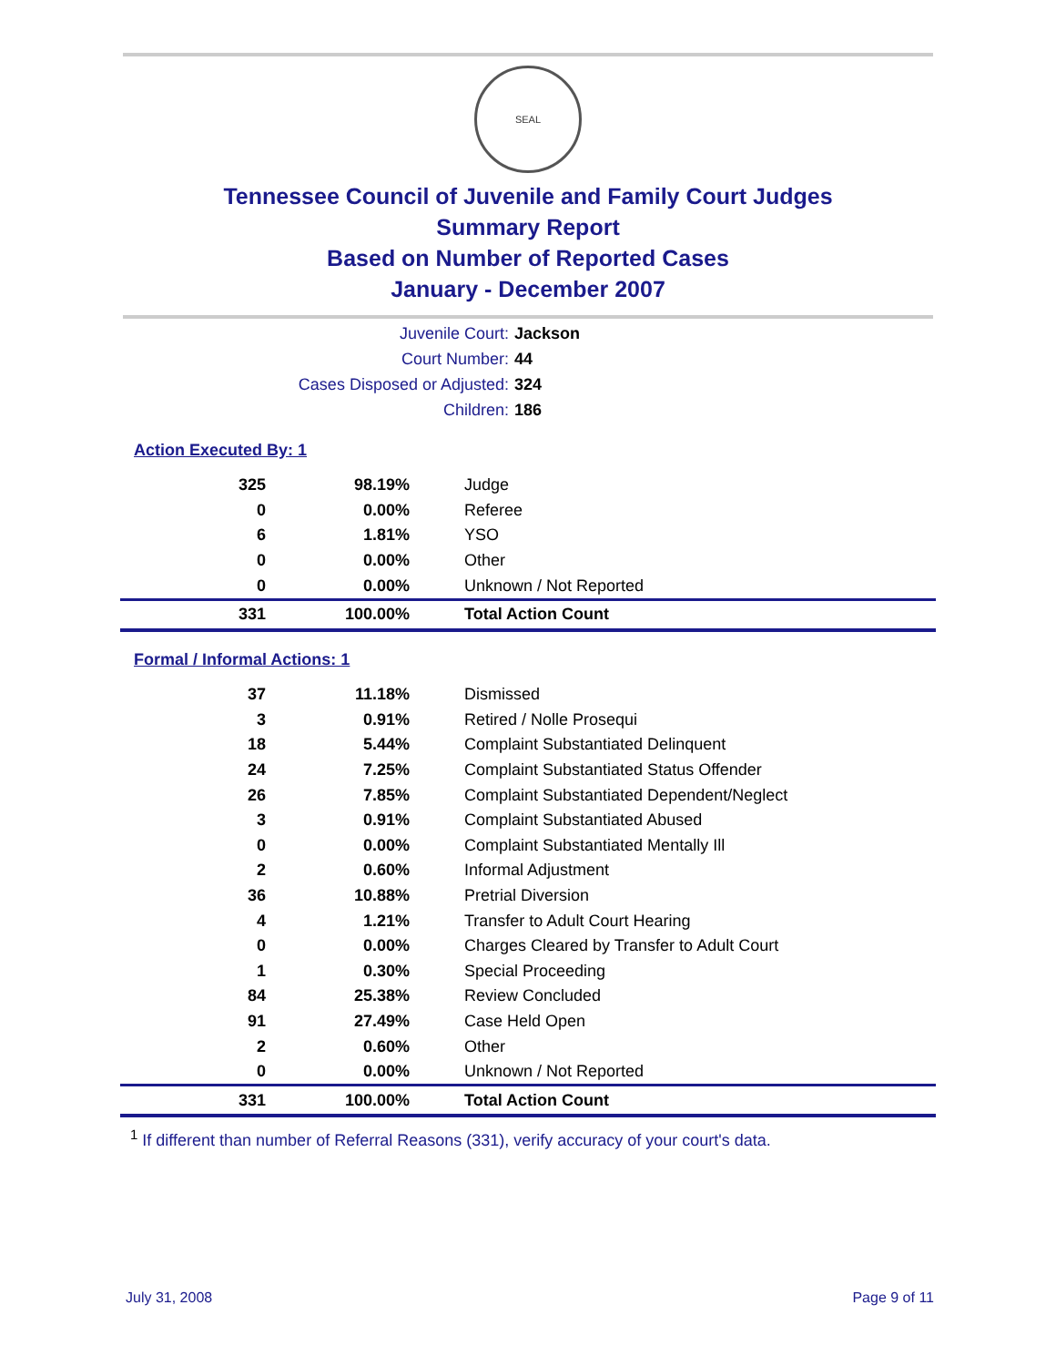SEAL
Tennessee Council of Juvenile and Family Court Judges
Summary Report
Based on Number of Reported Cases
January - December 2007
Juvenile Court:
Jackson
Court Number:
44
Cases Disposed or Adjusted:
324
Children:
186
Action Executed By: 1
| 325 | 98.19% | Judge |
| 0 | 0.00% | Referee |
| 6 | 1.81% | YSO |
| 0 | 0.00% | Other |
| 0 | 0.00% | Unknown / Not Reported |
| 331 | 100.00% | Total Action Count |
Formal / Informal Actions: 1
| 37 | 11.18% | Dismissed |
| 3 | 0.91% | Retired / Nolle Prosequi |
| 18 | 5.44% | Complaint Substantiated Delinquent |
| 24 | 7.25% | Complaint Substantiated Status Offender |
| 26 | 7.85% | Complaint Substantiated Dependent/Neglect |
| 3 | 0.91% | Complaint Substantiated Abused |
| 0 | 0.00% | Complaint Substantiated Mentally Ill |
| 2 | 0.60% | Informal Adjustment |
| 36 | 10.88% | Pretrial Diversion |
| 4 | 1.21% | Transfer to Adult Court Hearing |
| 0 | 0.00% | Charges Cleared by Transfer to Adult Court |
| 1 | 0.30% | Special Proceeding |
| 84 | 25.38% | Review Concluded |
| 91 | 27.49% | Case Held Open |
| 2 | 0.60% | Other |
| 0 | 0.00% | Unknown / Not Reported |
| 331 | 100.00% | Total Action Count |
<sup>1</sup> If different than number of Referral Reasons (331), verify accuracy of your court's data.
July 31, 2008 Page 9 of 11